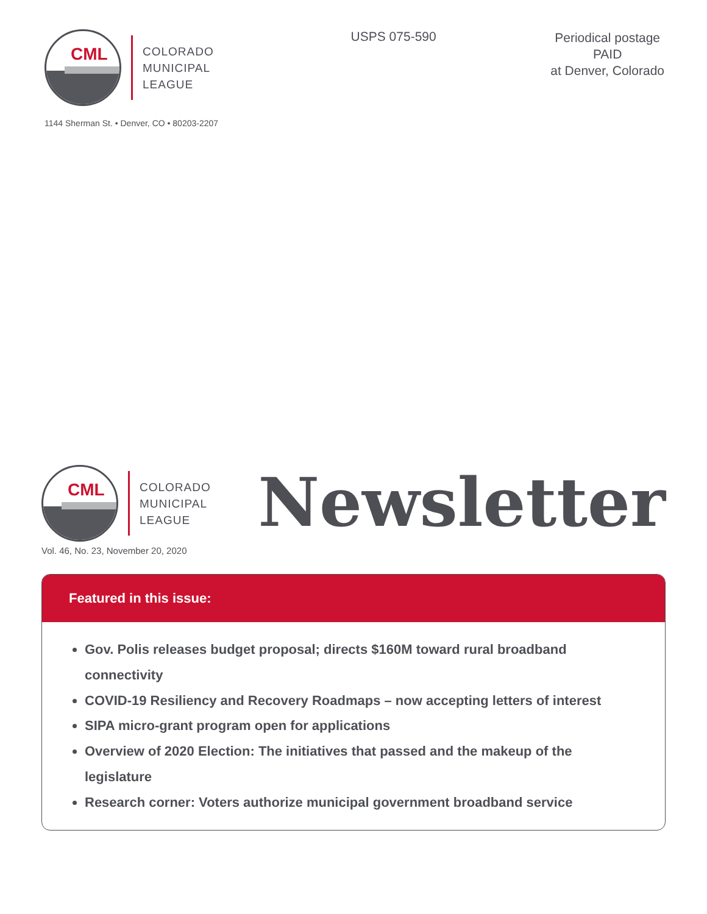CML
COLORADO
MUNICIPAL
LEAGUE
1144 Sherman St. • Denver, CO • 80203-2207
USPS 075-590
Periodical postage
PAID
at Denver, Colorado
CML
COLORADO
MUNICIPAL
LEAGUE
Newsletter
Vol. 46, No. 23, November 20, 2020
Featured in this issue:
Gov. Polis releases budget proposal; directs $160M toward rural broadband connectivity
COVID-19 Resiliency and Recovery Roadmaps – now accepting letters of interest
SIPA micro-grant program open for applications
Overview of 2020 Election: The initiatives that passed and the makeup of the legislature
Research corner: Voters authorize municipal government broadband service